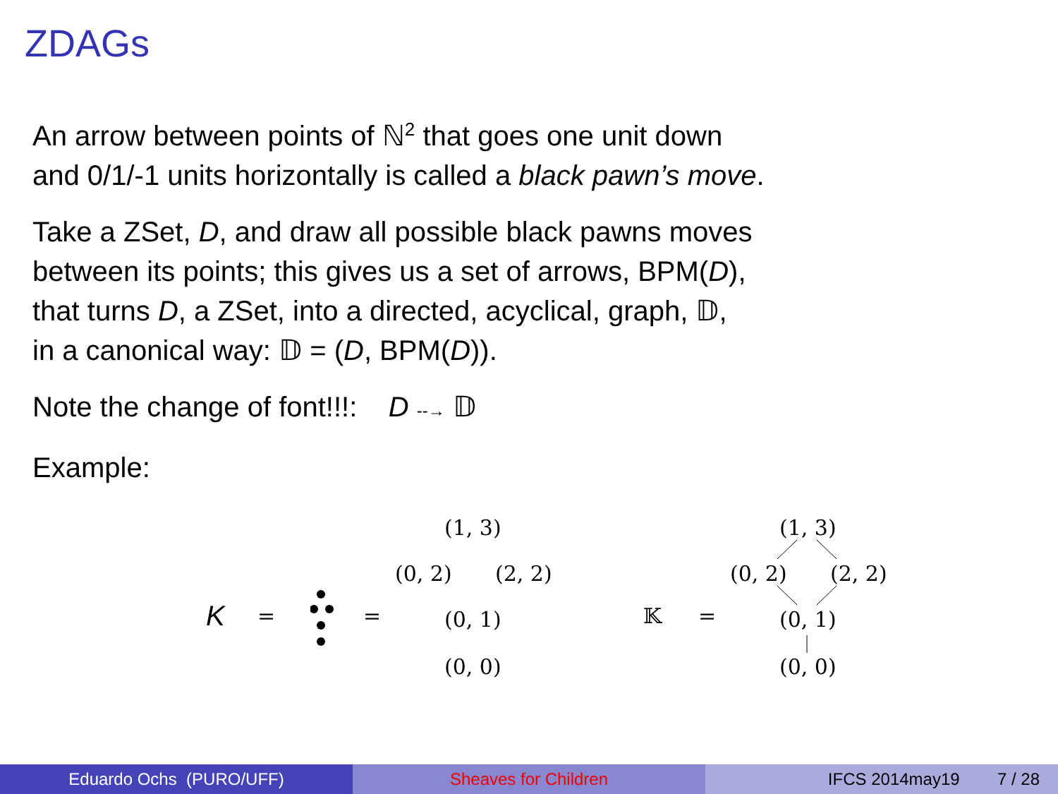ZDAGs
An arrow between points of ℕ<sup>2</sup> that goes one unit down
and 0/1/-1 units horizontally is called a black pawn’s move.
Take a ZSet, D, and draw all possible black pawns moves
between its points; this gives us a set of arrows, BPM(D),
that turns D, a ZSet, into a directed, acyclical, graph, 𝔻,
in a canonical way: 𝔻 = (D, BPM(D)).
Note the change of font!!!: D --→ 𝔻
Example:
K = =
(1, 3)
(0, 2) (2, 2)
(0, 1)
(0, 0)
𝕂 =
(1, 3)
(0, 2) (2, 2)
(0, 1)
(0, 0)
Eduardo Ochs (PURO/UFF) Sheaves for Children IFCS 2014may19 7 / 28